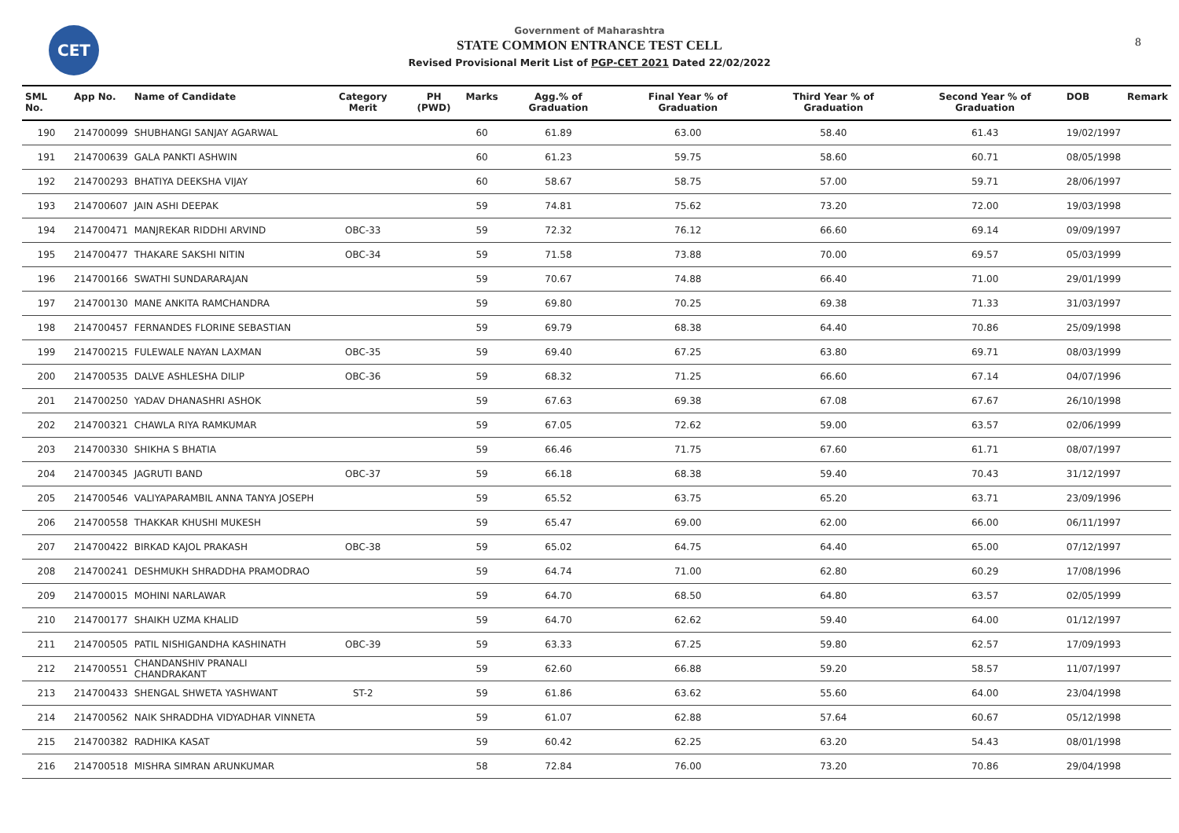CET 8
Government of Maharashtra
STATE COMMON ENTRANCE TEST CELL
Revised Provisional Merit List of PGP-CET 2021 Dated 22/02/2022
| SML No. | App No. | Name of Candidate | Category Merit | PH (PWD) | Marks | Agg.% of Graduation | Final Year % of Graduation | Third Year % of Graduation | Second Year % of Graduation | DOB | Remark |
| --- | --- | --- | --- | --- | --- | --- | --- | --- | --- | --- | --- |
| 190 | 214700099 | SHUBHANGI SANJAY AGARWAL | | | 60 | 61.89 | 63.00 | 58.40 | 61.43 | 19/02/1997 | |
| 191 | 214700639 | GALA PANKTI ASHWIN | | | 60 | 61.23 | 59.75 | 58.60 | 60.71 | 08/05/1998 | |
| 192 | 214700293 | BHATIYA DEEKSHA VIJAY | | | 60 | 58.67 | 58.75 | 57.00 | 59.71 | 28/06/1997 | |
| 193 | 214700607 | JAIN ASHI DEEPAK | | | 59 | 74.81 | 75.62 | 73.20 | 72.00 | 19/03/1998 | |
| 194 | 214700471 | MANJREKAR RIDDHI ARVIND | OBC-33 | | 59 | 72.32 | 76.12 | 66.60 | 69.14 | 09/09/1997 | |
| 195 | 214700477 | THAKARE SAKSHI NITIN | OBC-34 | | 59 | 71.58 | 73.88 | 70.00 | 69.57 | 05/03/1999 | |
| 196 | 214700166 | SWATHI SUNDARARAJAN | | | 59 | 70.67 | 74.88 | 66.40 | 71.00 | 29/01/1999 | |
| 197 | 214700130 | MANE ANKITA RAMCHANDRA | | | 59 | 69.80 | 70.25 | 69.38 | 71.33 | 31/03/1997 | |
| 198 | 214700457 | FERNANDES FLORINE SEBASTIAN | | | 59 | 69.79 | 68.38 | 64.40 | 70.86 | 25/09/1998 | |
| 199 | 214700215 | FULEWALE NAYAN LAXMAN | OBC-35 | | 59 | 69.40 | 67.25 | 63.80 | 69.71 | 08/03/1999 | |
| 200 | 214700535 | DALVE ASHLESHA DILIP | OBC-36 | | 59 | 68.32 | 71.25 | 66.60 | 67.14 | 04/07/1996 | |
| 201 | 214700250 | YADAV DHANASHRI ASHOK | | | 59 | 67.63 | 69.38 | 67.08 | 67.67 | 26/10/1998 | |
| 202 | 214700321 | CHAWLA RIYA RAMKUMAR | | | 59 | 67.05 | 72.62 | 59.00 | 63.57 | 02/06/1999 | |
| 203 | 214700330 | SHIKHA S BHATIA | | | 59 | 66.46 | 71.75 | 67.60 | 61.71 | 08/07/1997 | |
| 204 | 214700345 | JAGRUTI BAND | OBC-37 | | 59 | 66.18 | 68.38 | 59.40 | 70.43 | 31/12/1997 | |
| 205 | 214700546 | VALIYAPARAMBIL ANNA TANYA JOSEPH | | | 59 | 65.52 | 63.75 | 65.20 | 63.71 | 23/09/1996 | |
| 206 | 214700558 | THAKKAR KHUSHI MUKESH | | | 59 | 65.47 | 69.00 | 62.00 | 66.00 | 06/11/1997 | |
| 207 | 214700422 | BIRKAD KAJOL PRAKASH | OBC-38 | | 59 | 65.02 | 64.75 | 64.40 | 65.00 | 07/12/1997 | |
| 208 | 214700241 | DESHMUKH SHRADDHA PRAMODRAO | | | 59 | 64.74 | 71.00 | 62.80 | 60.29 | 17/08/1996 | |
| 209 | 214700015 | MOHINI NARLAWAR | | | 59 | 64.70 | 68.50 | 64.80 | 63.57 | 02/05/1999 | |
| 210 | 214700177 | SHAIKH UZMA KHALID | | | 59 | 64.70 | 62.62 | 59.40 | 64.00 | 01/12/1997 | |
| 211 | 214700505 | PATIL NISHIGANDHA KASHINATH | OBC-39 | | 59 | 63.33 | 67.25 | 59.80 | 62.57 | 17/09/1993 | |
| 212 | 214700551 | CHANDANSHIV PRANALI CHANDRAKANT | | | 59 | 62.60 | 66.88 | 59.20 | 58.57 | 11/07/1997 | |
| 213 | 214700433 | SHENGAL SHWETA YASHWANT | ST-2 | | 59 | 61.86 | 63.62 | 55.60 | 64.00 | 23/04/1998 | |
| 214 | 214700562 | NAIK SHRADDHA VIDYADHAR VINNETA | | | 59 | 61.07 | 62.88 | 57.64 | 60.67 | 05/12/1998 | |
| 215 | 214700382 | RADHIKA KASAT | | | 59 | 60.42 | 62.25 | 63.20 | 54.43 | 08/01/1998 | |
| 216 | 214700518 | MISHRA SIMRAN ARUNKUMAR | | | 58 | 72.84 | 76.00 | 73.20 | 70.86 | 29/04/1998 | |